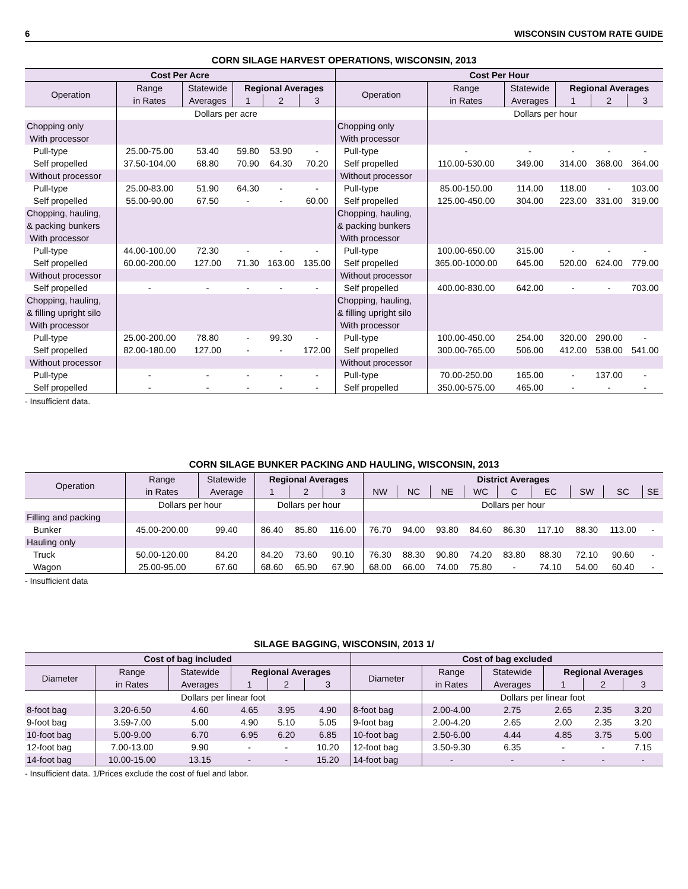6 WISCONSIN CUSTOM RATE GUIDE
CORN SILAGE HARVEST OPERATIONS, WISCONSIN, 2013
| Cost Per Acre | | | | | | Cost Per Hour | | | | | |
| --- | --- | --- | --- | --- | --- | --- | --- | --- | --- | --- | --- |
| Operation | Range | Statewide | Regional Averages | | | Operation | Range | Statewide | Regional Averages | | |
| | in Rates | Averages | 1 | 2 | 3 | | in Rates | Averages | 1 | 2 | 3 |
| | Dollars per acre | | | | | | Dollars per hour | | | | |
| Chopping only | | | | | | Chopping only | | | | | |
| With processor | | | | | | With processor | | | | | |
| Pull-type | 25.00-75.00 | 53.40 | 59.80 | 53.90 | - | Pull-type | - | - | - | - | - |
| Self propelled | 37.50-104.00 | 68.80 | 70.90 | 64.30 | 70.20 | Self propelled | 110.00-530.00 | 349.00 | 314.00 | 368.00 | 364.00 |
| Without processor | | | | | | Without processor | | | | | |
| Pull-type | 25.00-83.00 | 51.90 | 64.30 | - | - | Pull-type | 85.00-150.00 | 114.00 | 118.00 | - | 103.00 |
| Self propelled | 55.00-90.00 | 67.50 | - | - | 60.00 | Self propelled | 125.00-450.00 | 304.00 | 223.00 | 331.00 | 319.00 |
| Chopping, hauling, | | | | | | Chopping, hauling, | | | | | |
| & packing bunkers | | | | | | & packing bunkers | | | | | |
| With processor | | | | | | With processor | | | | | |
| Pull-type | 44.00-100.00 | 72.30 | - | - | - | Pull-type | 100.00-650.00 | 315.00 | - | - | - |
| Self propelled | 60.00-200.00 | 127.00 | 71.30 | 163.00 | 135.00 | Self propelled | 365.00-1000.00 | 645.00 | 520.00 | 624.00 | 779.00 |
| Without processor | | | | | | Without processor | | | | | |
| Self propelled | - | - | - | - | - | Self propelled | 400.00-830.00 | 642.00 | - | - | 703.00 |
| Chopping, hauling, | | | | | | Chopping, hauling, | | | | | |
| & filling upright silo | | | | | | & filling upright silo | | | | | |
| With processor | | | | | | With processor | | | | | |
| Pull-type | 25.00-200.00 | 78.80 | - | 99.30 | - | Pull-type | 100.00-450.00 | 254.00 | 320.00 | 290.00 | - |
| Self propelled | 82.00-180.00 | 127.00 | - | - | 172.00 | Self propelled | 300.00-765.00 | 506.00 | 412.00 | 538.00 | 541.00 |
| Without processor | | | | | | Without processor | | | | | |
| Pull-type | - | - | - | - | - | Pull-type | 70.00-250.00 | 165.00 | - | 137.00 | - |
| Self propelled | - | - | - | - | - | Self propelled | 350.00-575.00 | 465.00 | - | - | - |
- Insufficient data.
CORN SILAGE BUNKER PACKING AND HAULING, WISCONSIN, 2013
| Operation | Range | Statewide | Regional Averages | | | District Averages | | | | | | | | |
| --- | --- | --- | --- | --- | --- | --- | --- | --- | --- | --- | --- | --- | --- | --- |
| | in Rates | Average | 1 | 2 | 3 | NW | NC | NE | WC | C | EC | SW | SC | SE |
| | Dollars per hour | | Dollars per hour | | | Dollars per hour | | | | | | | | |
| Filling and packing | | | | | | | | | | | | | | |
| Bunker | 45.00-200.00 | 99.40 | 86.40 | 85.80 | 116.00 | 76.70 | 94.00 | 93.80 | 84.60 | 86.30 | 117.10 | 88.30 | 113.00 | - |
| Hauling only | | | | | | | | | | | | | | |
| Truck | 50.00-120.00 | 84.20 | 84.20 | 73.60 | 90.10 | 76.30 | 88.30 | 90.80 | 74.20 | 83.80 | 88.30 | 72.10 | 90.60 | - |
| Wagon | 25.00-95.00 | 67.60 | 68.60 | 65.90 | 67.90 | 68.00 | 66.00 | 74.00 | 75.80 | - | 74.10 | 54.00 | 60.40 | - |
- Insufficient data
SILAGE BAGGING, WISCONSIN, 2013 1/
| Cost of bag included | | | | | | Cost of bag excluded | | | | | |
| --- | --- | --- | --- | --- | --- | --- | --- | --- | --- | --- | --- |
| Diameter | Range | Statewide | Regional Averages | | | Diameter | Range | Statewide | Regional Averages | | |
| | in Rates | Averages | 1 | 2 | 3 | | in Rates | Averages | 1 | 2 | 3 |
| | Dollars per linear foot | | | | | | Dollars per linear foot | | | | |
| 8-foot bag | 3.20-6.50 | 4.60 | 4.65 | 3.95 | 4.90 | 8-foot bag | 2.00-4.00 | 2.75 | 2.65 | 2.35 | 3.20 |
| 9-foot bag | 3.59-7.00 | 5.00 | 4.90 | 5.10 | 5.05 | 9-foot bag | 2.00-4.20 | 2.65 | 2.00 | 2.35 | 3.20 |
| 10-foot bag | 5.00-9.00 | 6.70 | 6.95 | 6.20 | 6.85 | 10-foot bag | 2.50-6.00 | 4.44 | 4.85 | 3.75 | 5.00 |
| 12-foot bag | 7.00-13.00 | 9.90 | - | - | 10.20 | 12-foot bag | 3.50-9.30 | 6.35 | - | - | 7.15 |
| 14-foot bag | 10.00-15.00 | 13.15 | - | - | 15.20 | 14-foot bag | - | - | - | - | - |
- Insufficient data. 1/Prices exclude the cost of fuel and labor.